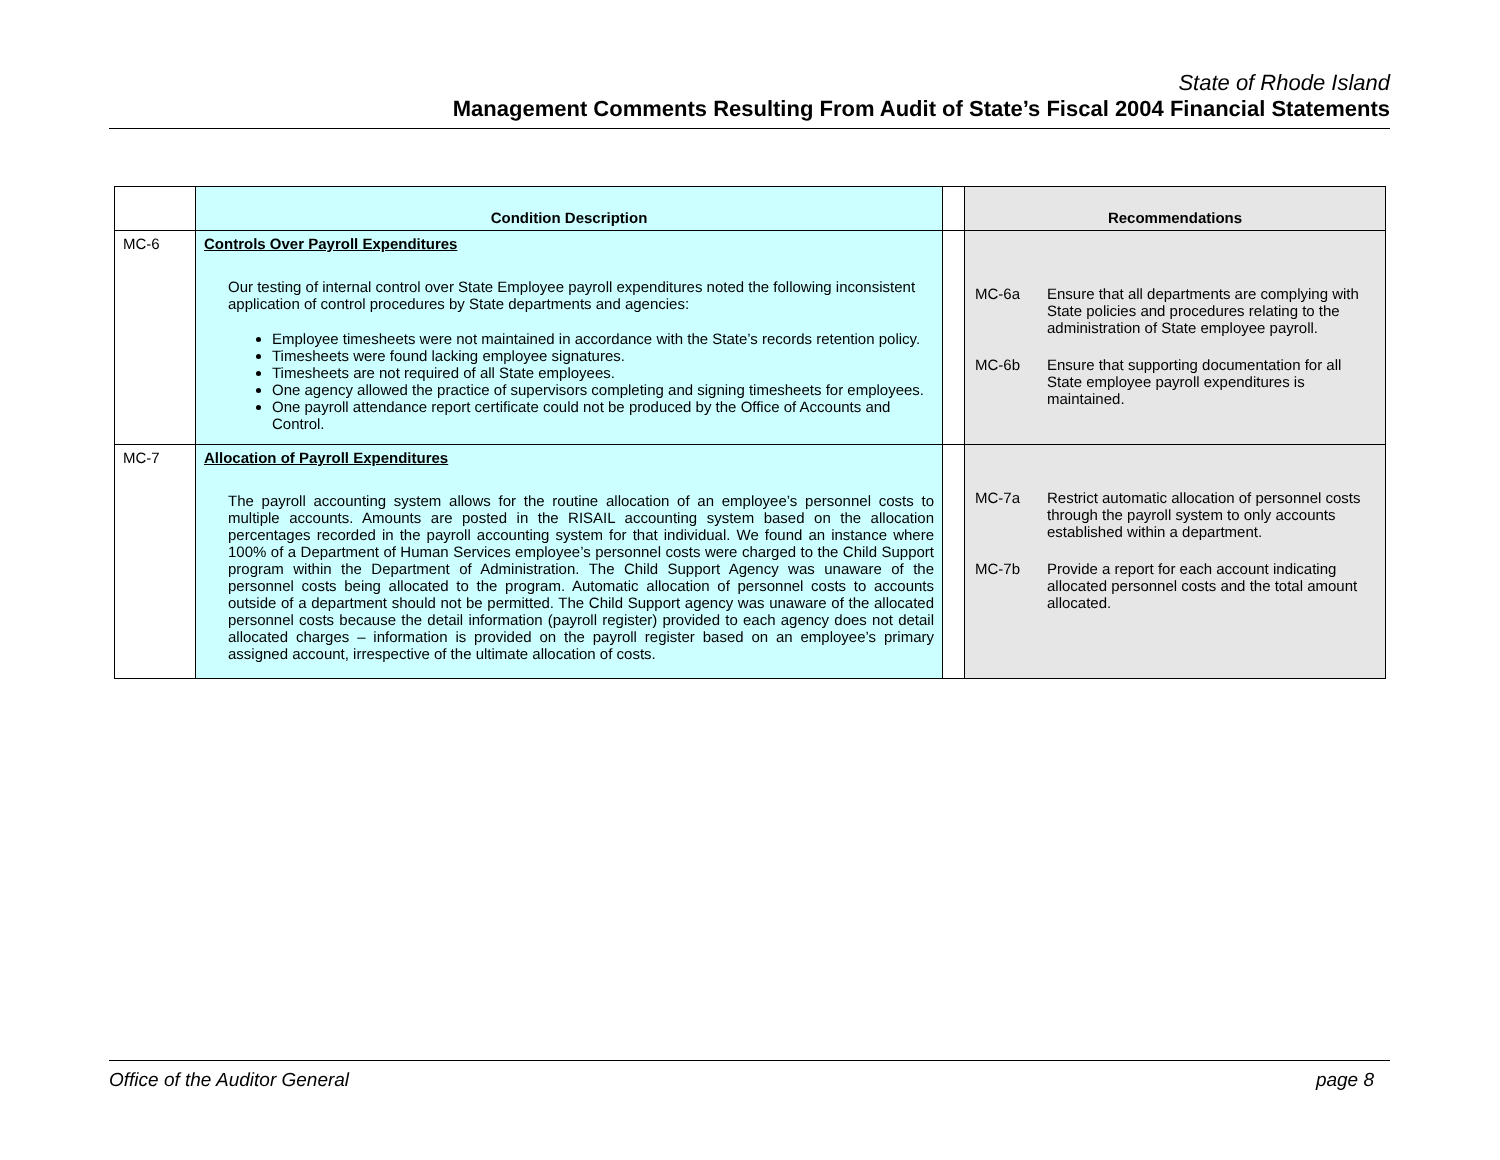State of Rhode Island
Management Comments Resulting From Audit of State’s Fiscal 2004 Financial Statements
| | Condition Description | | Recommendations |
| --- | --- | --- | --- |
| MC-6 | Controls Over Payroll Expenditures Our testing of internal control over State Employee payroll expenditures noted the following inconsistent application of control procedures by State departments and agencies: Employee timesheets were not maintained in accordance with the State’s records retention policy. Timesheets were found lacking employee signatures. Timesheets are not required of all State employees. One agency allowed the practice of supervisors completing and signing timesheets for employees. One payroll attendance report certificate could not be produced by the Office of Accounts and Control. | | MC-6a Ensure that all departments are complying with State policies and procedures relating to the administration of State employee payroll. MC-6b Ensure that supporting documentation for all State employee payroll expenditures is maintained. |
| MC-7 | Allocation of Payroll Expenditures The payroll accounting system allows for the routine allocation of an employee’s personnel costs to multiple accounts. Amounts are posted in the RISAIL accounting system based on the allocation percentages recorded in the payroll accounting system for that individual. We found an instance where 100% of a Department of Human Services employee’s personnel costs were charged to the Child Support program within the Department of Administration. The Child Support Agency was unaware of the personnel costs being allocated to the program. Automatic allocation of personnel costs to accounts outside of a department should not be permitted. The Child Support agency was unaware of the allocated personnel costs because the detail information (payroll register) provided to each agency does not detail allocated charges – information is provided on the payroll register based on an employee’s primary assigned account, irrespective of the ultimate allocation of costs. | | MC-7a Restrict automatic allocation of personnel costs through the payroll system to only accounts established within a department. MC-7b Provide a report for each account indicating allocated personnel costs and the total amount allocated. |
Office of the Auditor General page 8